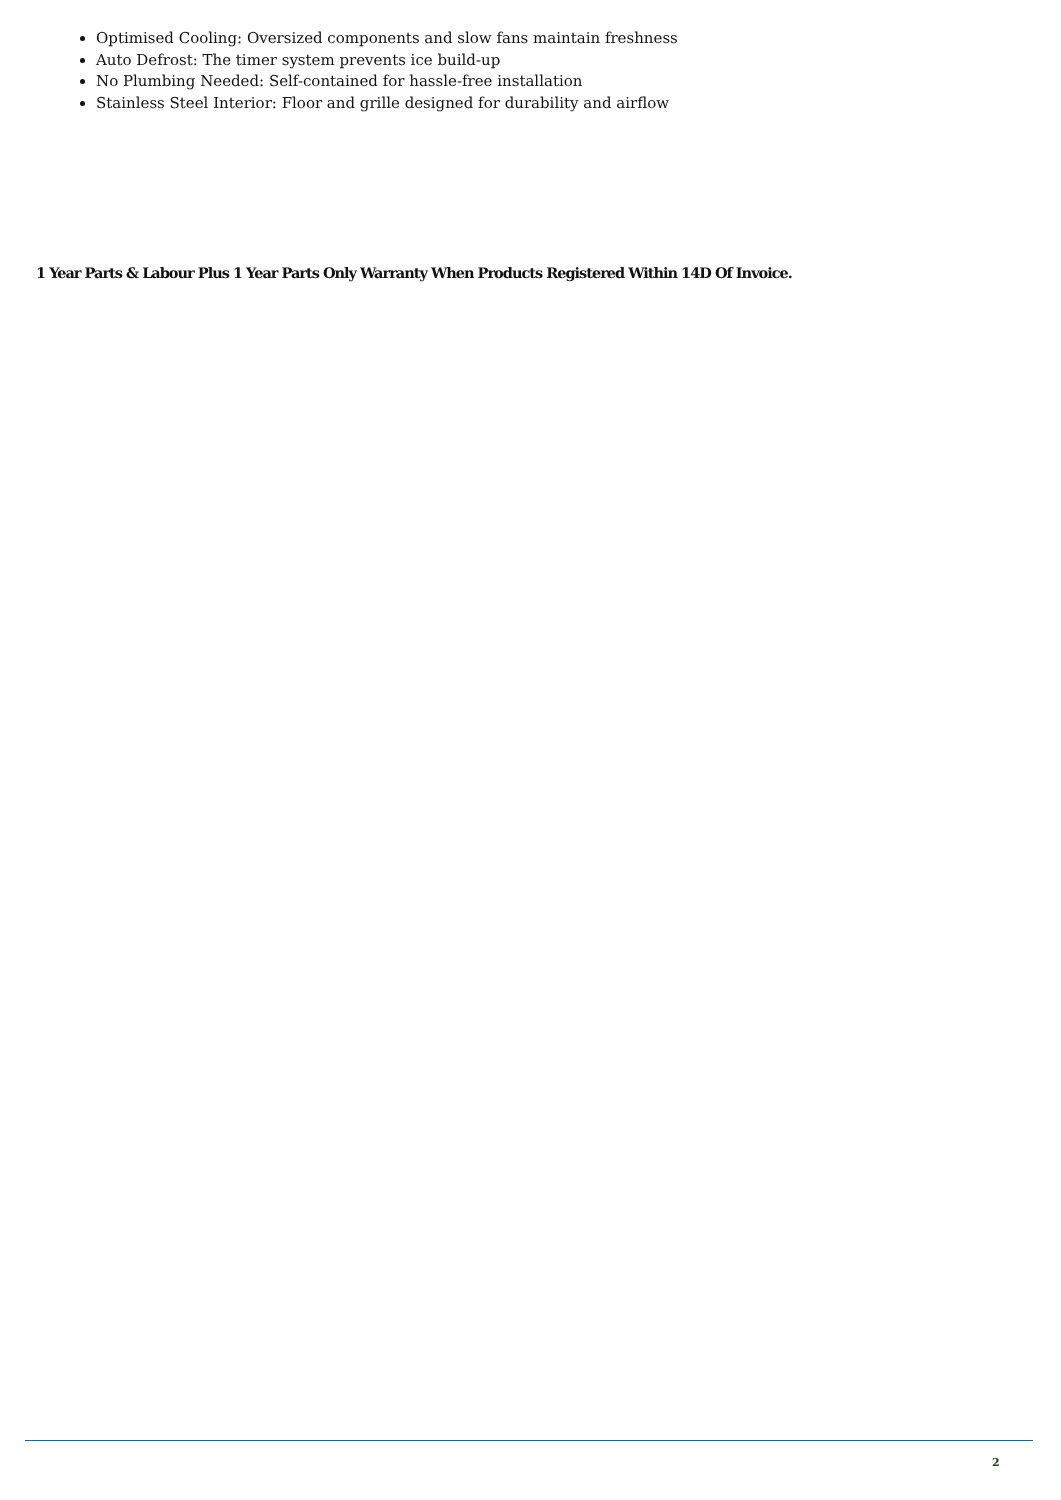Optimised Cooling: Oversized components and slow fans maintain freshness
Auto Defrost: The timer system prevents ice build-up
No Plumbing Needed: Self-contained for hassle-free installation
Stainless Steel Interior: Floor and grille designed for durability and airflow
1 Year Parts & Labour Plus 1 Year Parts Only Warranty When Products Registered Within 14D Of Invoice.
2